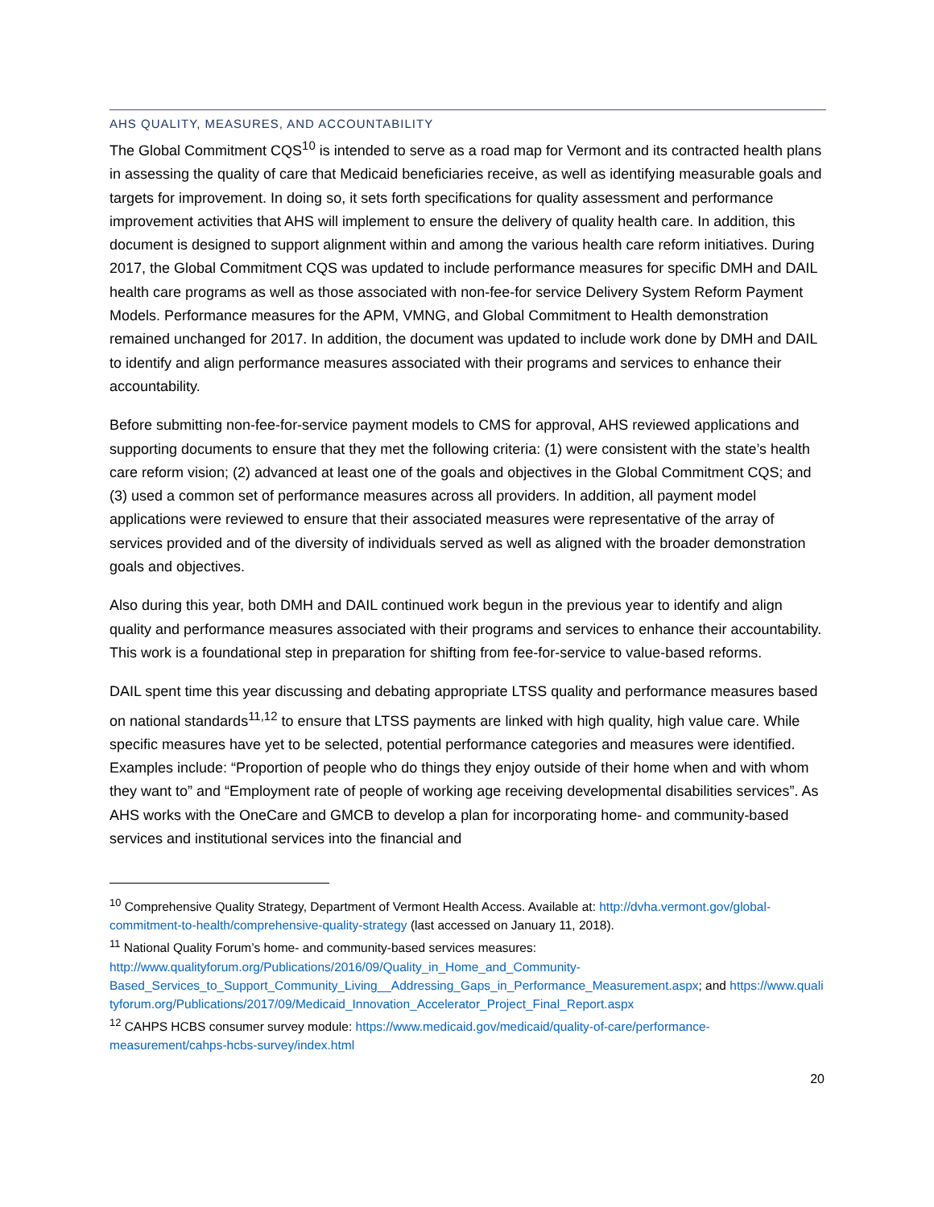AHS QUALITY, MEASURES, AND ACCOUNTABILITY
The Global Commitment CQS<sup>10</sup> is intended to serve as a road map for Vermont and its contracted health plans in assessing the quality of care that Medicaid beneficiaries receive, as well as identifying measurable goals and targets for improvement. In doing so, it sets forth specifications for quality assessment and performance improvement activities that AHS will implement to ensure the delivery of quality health care. In addition, this document is designed to support alignment within and among the various health care reform initiatives. During 2017, the Global Commitment CQS was updated to include performance measures for specific DMH and DAIL health care programs as well as those associated with non-fee-for service Delivery System Reform Payment Models. Performance measures for the APM, VMNG, and Global Commitment to Health demonstration remained unchanged for 2017. In addition, the document was updated to include work done by DMH and DAIL to identify and align performance measures associated with their programs and services to enhance their accountability.
Before submitting non-fee-for-service payment models to CMS for approval, AHS reviewed applications and supporting documents to ensure that they met the following criteria: (1) were consistent with the state’s health care reform vision; (2) advanced at least one of the goals and objectives in the Global Commitment CQS; and (3) used a common set of performance measures across all providers. In addition, all payment model applications were reviewed to ensure that their associated measures were representative of the array of services provided and of the diversity of individuals served as well as aligned with the broader demonstration goals and objectives.
Also during this year, both DMH and DAIL continued work begun in the previous year to identify and align quality and performance measures associated with their programs and services to enhance their accountability. This work is a foundational step in preparation for shifting from fee-for-service to value-based reforms.
DAIL spent time this year discussing and debating appropriate LTSS quality and performance measures based on national standards<sup>11,12</sup> to ensure that LTSS payments are linked with high quality, high value care. While specific measures have yet to be selected, potential performance categories and measures were identified. Examples include: “Proportion of people who do things they enjoy outside of their home when and with whom they want to” and “Employment rate of people of working age receiving developmental disabilities services”. As AHS works with the OneCare and GMCB to develop a plan for incorporating home- and community-based services and institutional services into the financial and
<sup>10</sup> Comprehensive Quality Strategy, Department of Vermont Health Access. Available at: http://dvha.vermont.gov/global-commitment-to-health/comprehensive-quality-strategy (last accessed on January 11, 2018).
<sup>11</sup> National Quality Forum’s home- and community-based services measures: http://www.qualityforum.org/Publications/2016/09/Quality_in_Home_and_Community-Based_Services_to_Support_Community_Living__Addressing_Gaps_in_Performance_Measurement.aspx; and https://www.qualityforum.org/Publications/2017/09/Medicaid_Innovation_Accelerator_Project_Final_Report.aspx
<sup>12</sup> CAHPS HCBS consumer survey module: https://www.medicaid.gov/medicaid/quality-of-care/performance-measurement/cahps-hcbs-survey/index.html
20